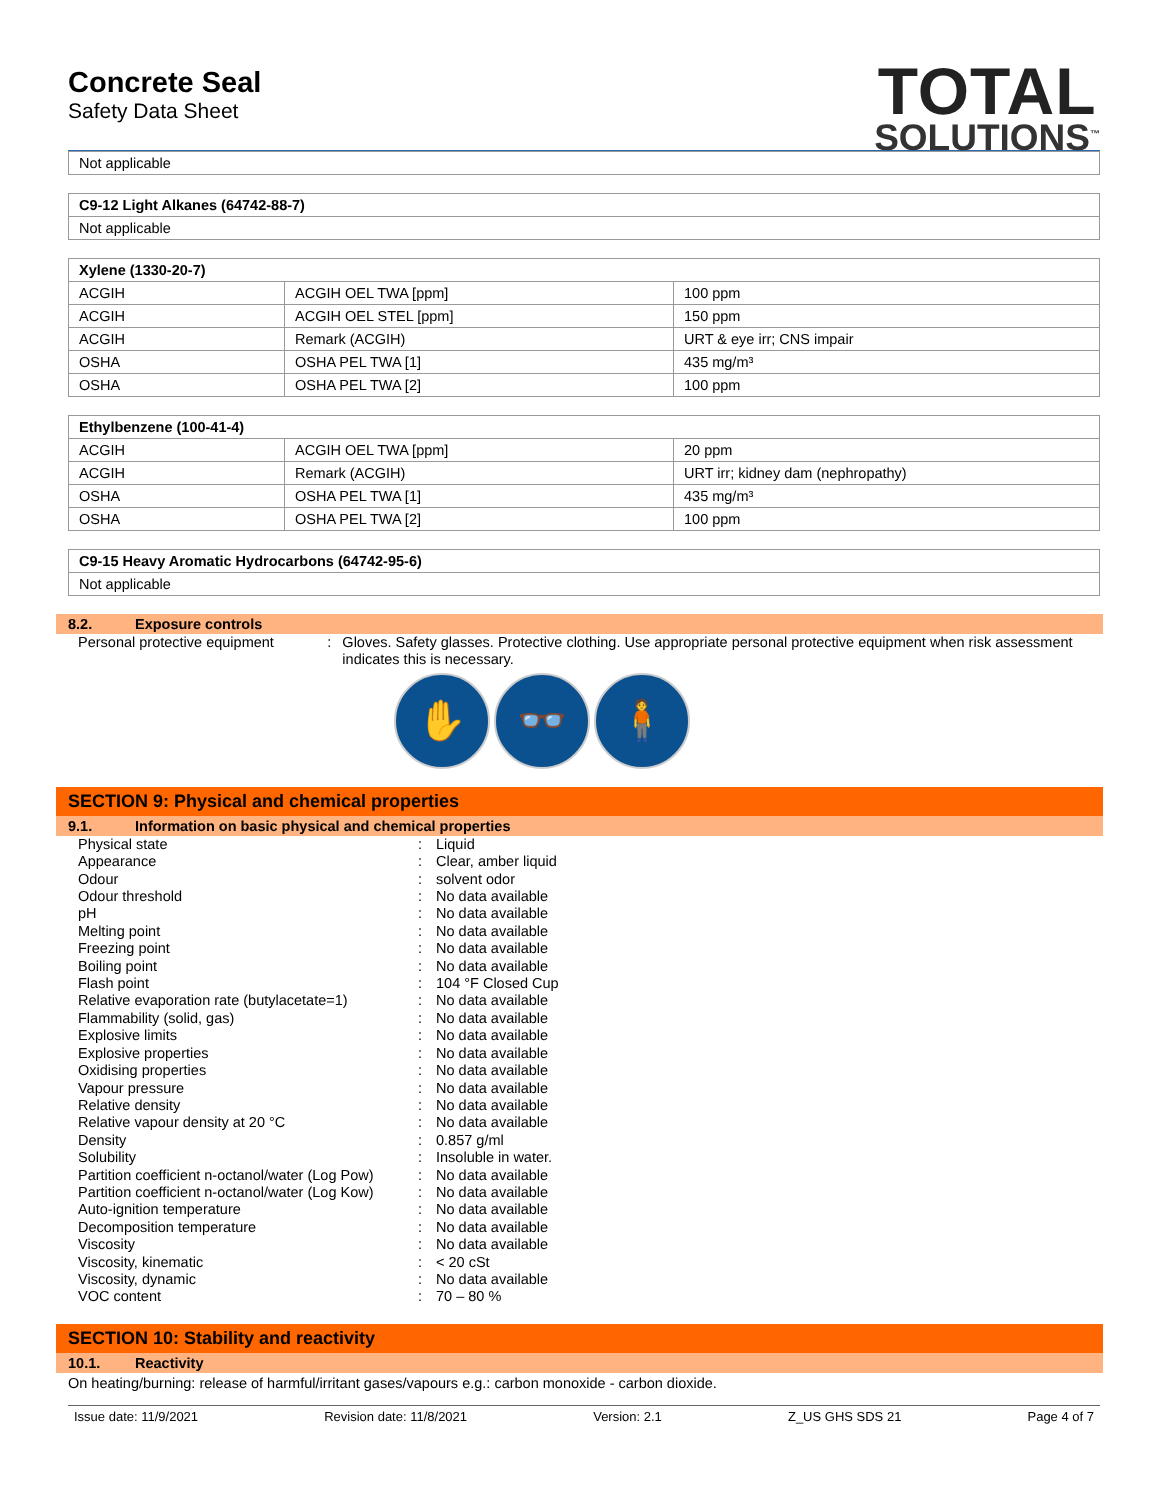Concrete Seal
Safety Data Sheet
TOTAL
SOLUTIONS<sup>™</sup>
| Not applicable |
| C9-12 Light Alkanes (64742-88-7) |
| --- |
| Not applicable |
| Xylene (1330-20-7) | | |
| --- | --- | --- |
| ACGIH | ACGIH OEL TWA [ppm] | 100 ppm |
| ACGIH | ACGIH OEL STEL [ppm] | 150 ppm |
| ACGIH | Remark (ACGIH) | URT & eye irr; CNS impair |
| OSHA | OSHA PEL TWA [1] | 435 mg/m³ |
| OSHA | OSHA PEL TWA [2] | 100 ppm |
| Ethylbenzene (100-41-4) | | |
| --- | --- | --- |
| ACGIH | ACGIH OEL TWA [ppm] | 20 ppm |
| ACGIH | Remark (ACGIH) | URT irr; kidney dam (nephropathy) |
| OSHA | OSHA PEL TWA [1] | 435 mg/m³ |
| OSHA | OSHA PEL TWA [2] | 100 ppm |
| C9-15 Heavy Aromatic Hydrocarbons (64742-95-6) |
| --- |
| Not applicable |
8.2. Exposure controls
Personal protective equipment : Gloves. Safety glasses. Protective clothing. Use appropriate personal protective equipment when risk assessment indicates this is necessary.
✋ 👓 🧍
SECTION 9: Physical and chemical properties
9.1. Information on basic physical and chemical properties
Physical state : Liquid
Appearance : Clear, amber liquid
Odour : solvent odor
Odour threshold : No data available
pH : No data available
Melting point : No data available
Freezing point : No data available
Boiling point : No data available
Flash point : 104 °F Closed Cup
Relative evaporation rate (butylacetate=1)
: No data available
Flammability (solid, gas) : No data available
Explosive limits : No data available
Explosive properties : No data available
Oxidising properties : No data available
Vapour pressure : No data available
Relative density : No data available
Relative vapour density at 20 °C : No data available
Density : 0.857 g/ml
Solubility : Insoluble in water.
Partition coefficient n-octanol/water (Log Pow)
: No data available
Partition coefficient n-octanol/water (Log Kow)
: No data available
Auto-ignition temperature : No data available
Decomposition temperature : No data available
Viscosity : No data available
Viscosity, kinematic : < 20 cSt
Viscosity, dynamic : No data available
VOC content : 70 – 80 %
SECTION 10: Stability and reactivity
10.1. Reactivity
On heating/burning: release of harmful/irritant gases/vapours e.g.: carbon monoxide - carbon dioxide.
Issue date: 11/9/2021 Revision date: 11/8/2021 Version: 2.1 Z_US GHS SDS 21 Page 4 of 7